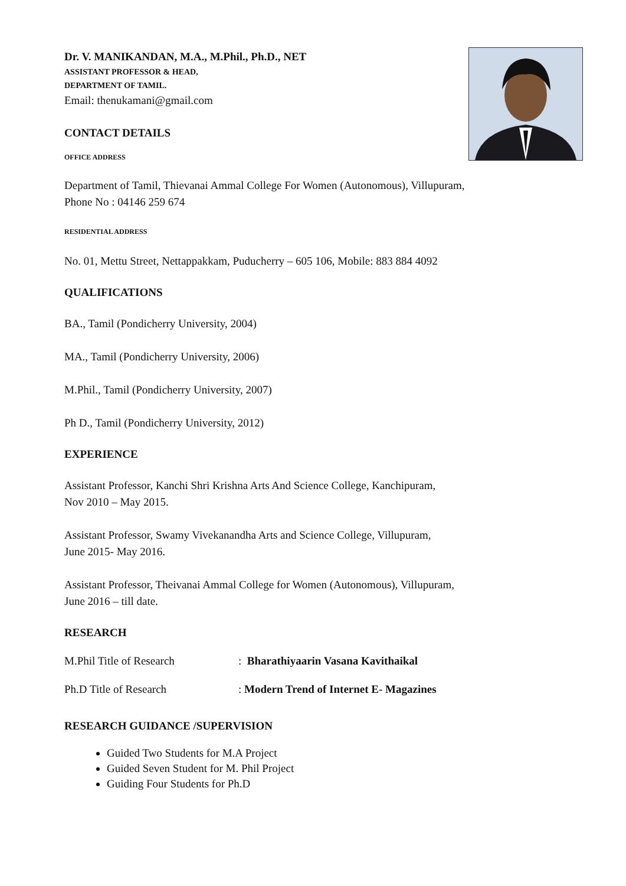Dr. V. MANIKANDAN, M.A., M.Phil., Ph.D., NET
ASSISTANT PROFESSOR & HEAD,
DEPARTMENT OF TAMIL.
Email: thenukamani@gmail.com
CONTACT DETAILS
OFFICE ADDRESS
Department of Tamil, Thievanai Ammal College For Women (Autonomous), Villupuram,
Phone No : 04146 259 674
RESIDENTIAL ADDRESS
No. 01, Mettu Street, Nettappakkam, Puducherry – 605 106, Mobile: 883 884 4092
QUALIFICATIONS
BA., Tamil (Pondicherry University, 2004)
MA., Tamil (Pondicherry University, 2006)
M.Phil., Tamil (Pondicherry University, 2007)
Ph D., Tamil (Pondicherry University, 2012)
EXPERIENCE
Assistant Professor, Kanchi Shri Krishna Arts And Science College, Kanchipuram,
Nov 2010 – May 2015.
Assistant Professor, Swamy Vivekanandha Arts and Science College, Villupuram,
June 2015- May 2016.
Assistant Professor, Theivanai Ammal College for Women (Autonomous), Villupuram,
June 2016 – till date.
RESEARCH
M.Phil Title of Research: Bharathiyaarin Vasana Kavithaikal
Ph.D Title of Research: Modern Trend of Internet E- Magazines
RESEARCH GUIDANCE /SUPERVISION
Guided Two Students for M.A Project
Guided Seven Student for M. Phil Project
Guiding Four Students for Ph.D